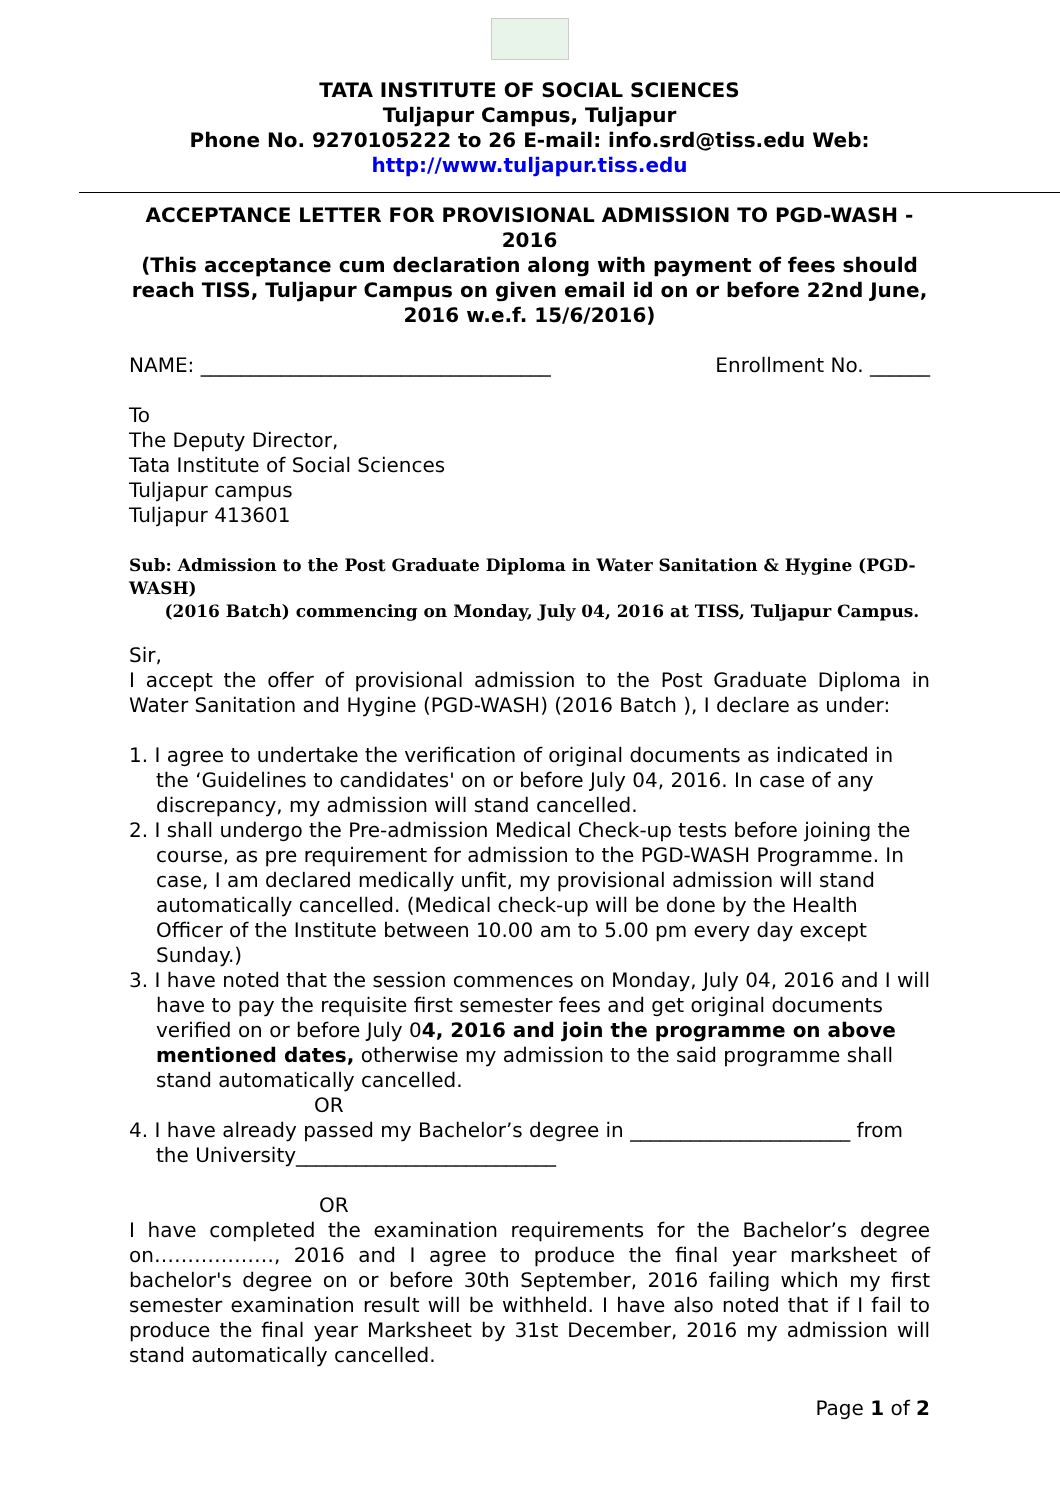TATA INSTITUTE OF SOCIAL SCIENCES
Tuljapur Campus, Tuljapur
Phone No. 9270105222 to 26 E-mail: info.srd@tiss.edu Web:
http://www.tuljapur.tiss.edu
ACCEPTANCE LETTER FOR PROVISIONAL ADMISSION TO PGD-WASH - 2016
(This acceptance cum declaration along with payment of fees should reach TISS, Tuljapur Campus on given email id on or before 22nd June, 2016 w.e.f. 15/6/2016)
NAME: ___________________________________ Enrollment No. ______
To
The Deputy Director,
Tata Institute of Social Sciences
Tuljapur campus
Tuljapur 413601
Sub: Admission to the Post Graduate Diploma in Water Sanitation & Hygine (PGD-WASH)
(2016 Batch) commencing on Monday, July 04, 2016 at TISS, Tuljapur Campus.
Sir,
I accept the offer of provisional admission to the Post Graduate Diploma in Water Sanitation and Hygine (PGD-WASH) (2016 Batch ), I declare as under:
1. I agree to undertake the verification of original documents as indicated in the ‘Guidelines to candidates' on or before July 04, 2016. In case of any discrepancy, my admission will stand cancelled.
2. I shall undergo the Pre-admission Medical Check-up tests before joining the course, as pre requirement for admission to the PGD-WASH Programme. In case, I am declared medically unfit, my provisional admission will stand automatically cancelled. (Medical check-up will be done by the Health Officer of the Institute between 10.00 am to 5.00 pm every day except Sunday.)
3. I have noted that the session commences on Monday, July 04, 2016 and I will have to pay the requisite first semester fees and get original documents verified on or before July 04, 2016 and join the programme on above mentioned dates, otherwise my admission to the said programme shall stand automatically cancelled.
OR
4. I have already passed my Bachelor’s degree in ______________________ from the University__________________________
OR
I have completed the examination requirements for the Bachelor’s degree on………………, 2016 and I agree to produce the final year marksheet of bachelor's degree on or before 30th September, 2016 failing which my first semester examination result will be withheld. I have also noted that if I fail to produce the final year Marksheet by 31st December, 2016 my admission will stand automatically cancelled.
Page 1 of 2